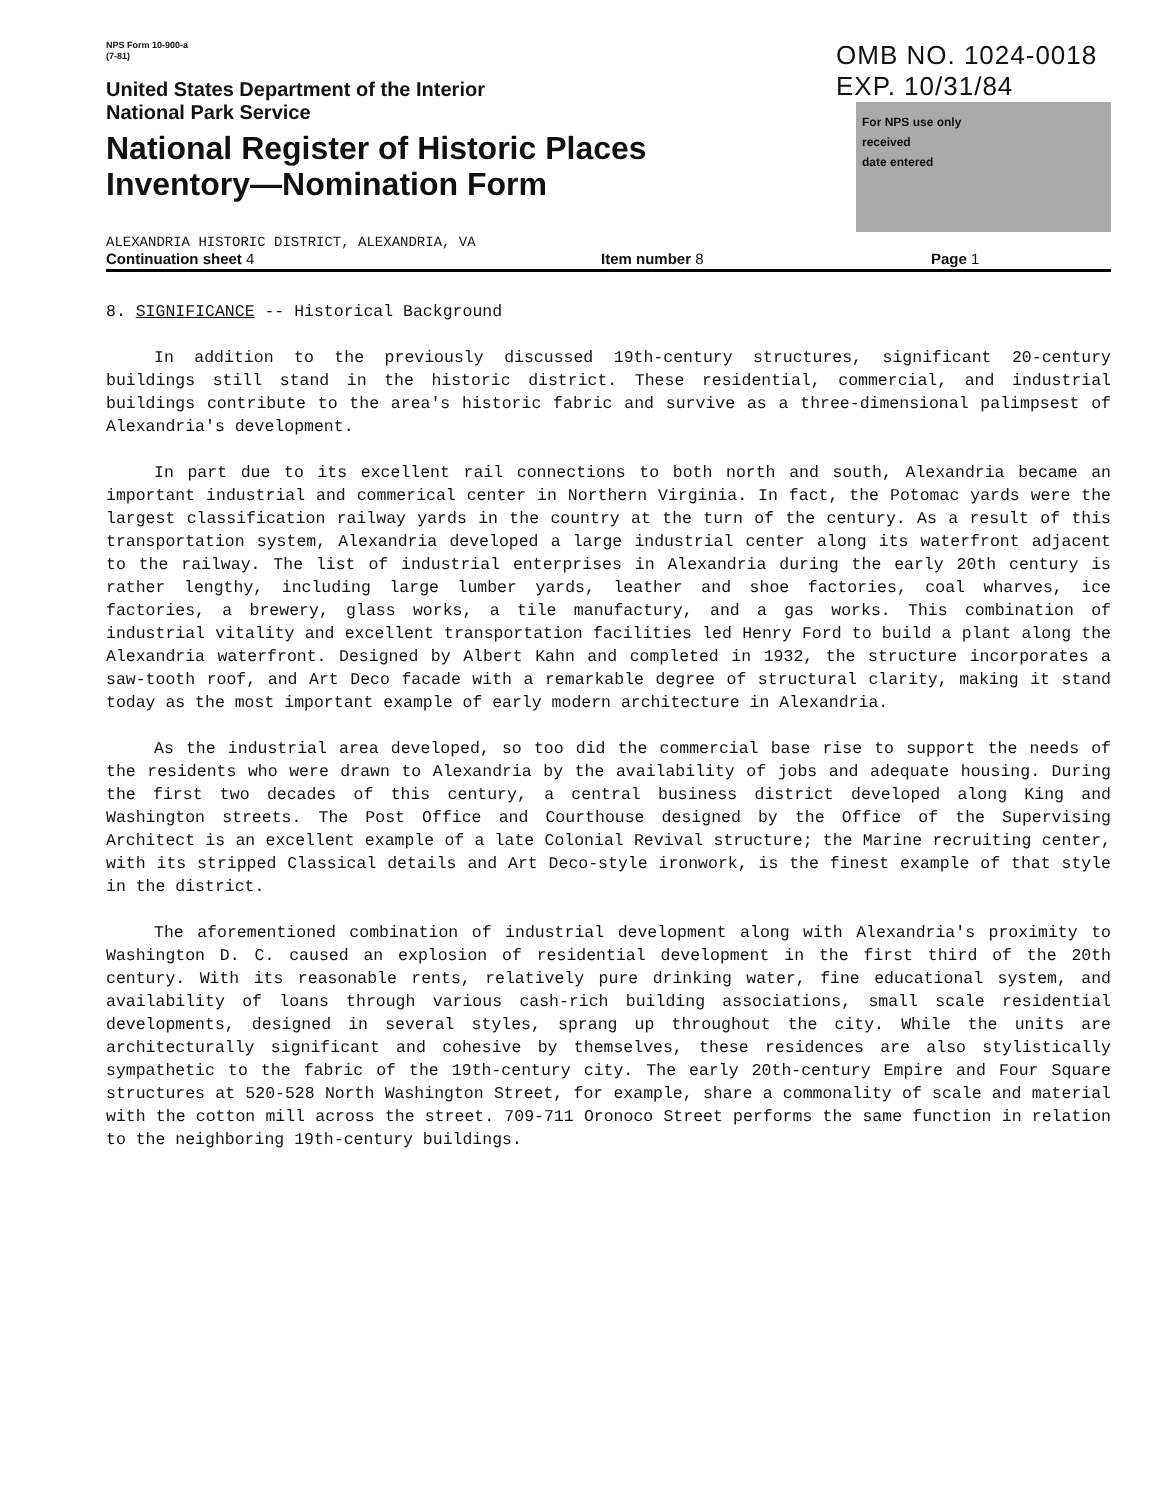NPS Form 10-900-a
(7-81)
United States Department of the Interior
National Park Service
National Register of Historic Places
Inventory—Nomination Form
OMB NO. 1024-0018
EXP. 10/31/84
For NPS use only
received
date entered
ALEXANDRIA HISTORIC DISTRICT, ALEXANDRIA, VA
Continuation sheet 4 Item number 8 Page 1
8. SIGNIFICANCE -- Historical Background
In addition to the previously discussed 19th-century structures, significant 20-century buildings still stand in the historic district. These residential, commercial, and industrial buildings contribute to the area's historic fabric and survive as a three-dimensional palimpsest of Alexandria's development.
In part due to its excellent rail connections to both north and south, Alexandria became an important industrial and commerical center in Northern Virginia. In fact, the Potomac yards were the largest classification railway yards in the country at the turn of the century. As a result of this transportation system, Alexandria developed a large industrial center along its waterfront adjacent to the railway. The list of industrial enterprises in Alexandria during the early 20th century is rather lengthy, including large lumber yards, leather and shoe factories, coal wharves, ice factories, a brewery, glass works, a tile manufactury, and a gas works. This combination of industrial vitality and excellent transportation facilities led Henry Ford to build a plant along the Alexandria waterfront. Designed by Albert Kahn and completed in 1932, the structure incorporates a saw-tooth roof, and Art Deco facade with a remarkable degree of structural clarity, making it stand today as the most important example of early modern architecture in Alexandria.
As the industrial area developed, so too did the commercial base rise to support the needs of the residents who were drawn to Alexandria by the availability of jobs and adequate housing. During the first two decades of this century, a central business district developed along King and Washington streets. The Post Office and Courthouse designed by the Office of the Supervising Architect is an excellent example of a late Colonial Revival structure; the Marine recruiting center, with its stripped Classical details and Art Deco-style ironwork, is the finest example of that style in the district.
The aforementioned combination of industrial development along with Alexandria's proximity to Washington D. C. caused an explosion of residential development in the first third of the 20th century. With its reasonable rents, relatively pure drinking water, fine educational system, and availability of loans through various cash-rich building associations, small scale residential developments, designed in several styles, sprang up throughout the city. While the units are architecturally significant and cohesive by themselves, these residences are also stylistically sympathetic to the fabric of the 19th-century city. The early 20th-century Empire and Four Square structures at 520-528 North Washington Street, for example, share a commonality of scale and material with the cotton mill across the street. 709-711 Oronoco Street performs the same function in relation to the neighboring 19th-century buildings.